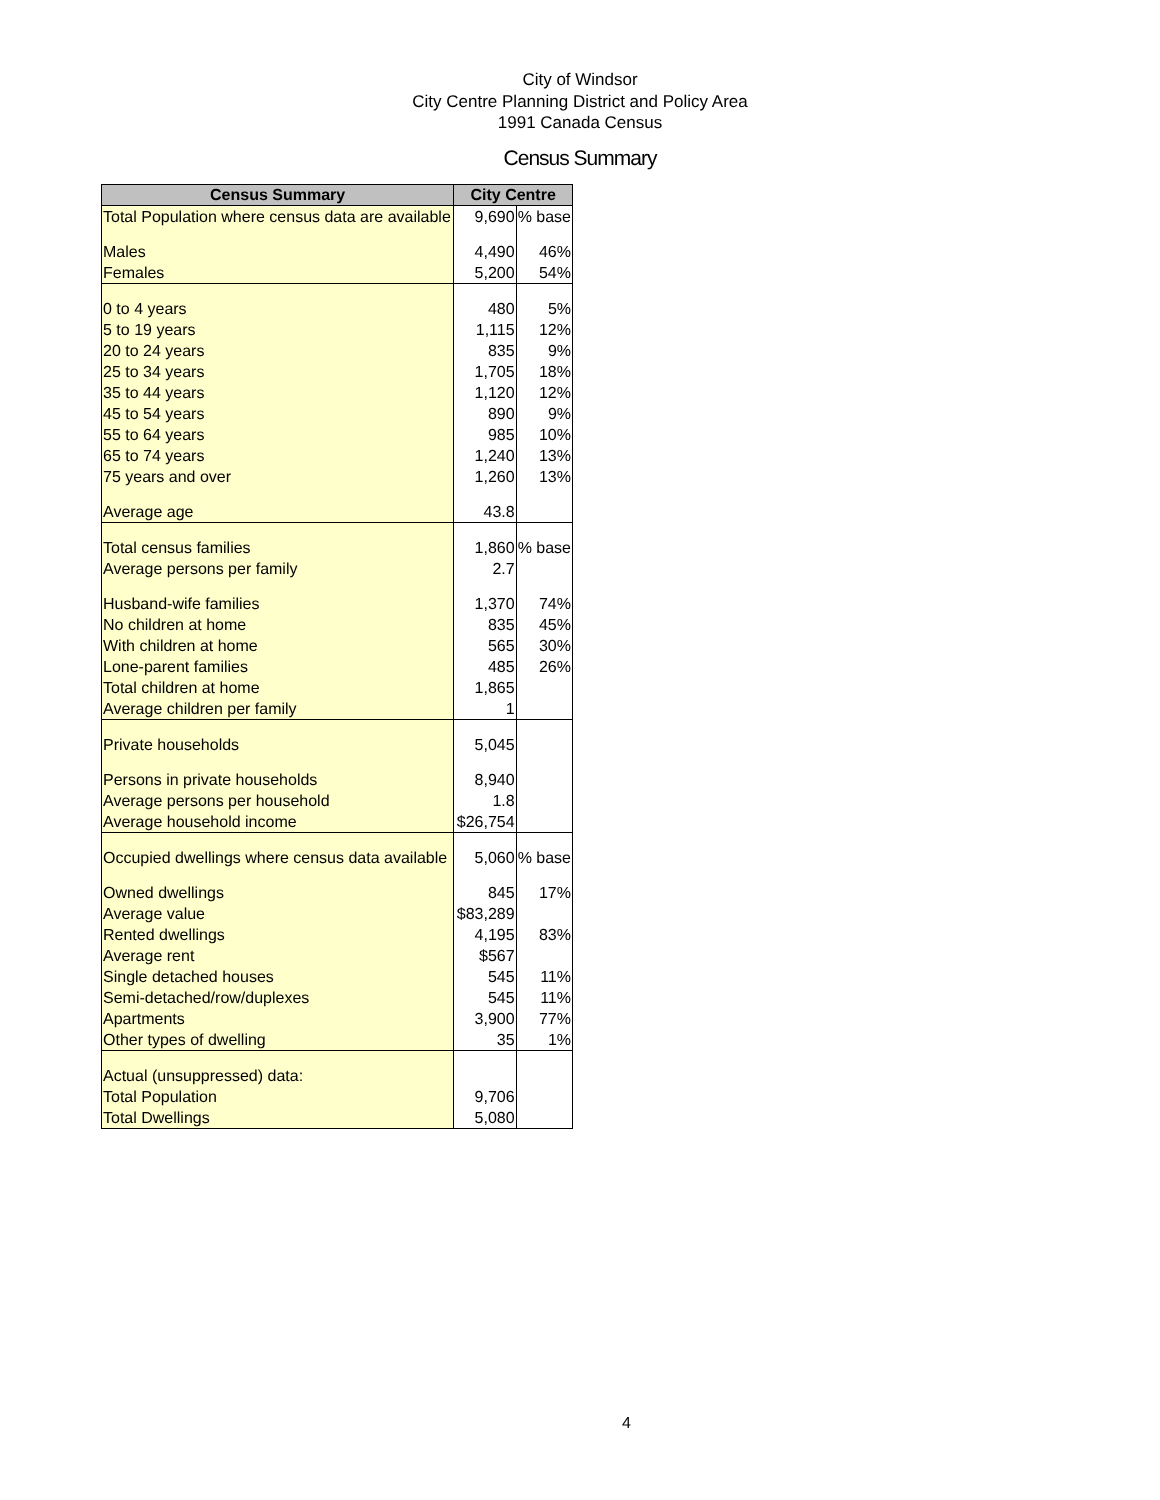City of Windsor
City Centre Planning District and Policy Area
1991 Canada Census
Census Summary
| Census Summary | City Centre | |
| --- | --- | --- |
| Total Population where census data are available | 9,690 | % base |
| Males | 4,490 | 46% |
| Females | 5,200 | 54% |
| 0 to 4 years | 480 | 5% |
| 5 to 19 years | 1,115 | 12% |
| 20 to 24 years | 835 | 9% |
| 25 to 34 years | 1,705 | 18% |
| 35 to 44 years | 1,120 | 12% |
| 45 to 54 years | 890 | 9% |
| 55 to 64 years | 985 | 10% |
| 65 to 74 years | 1,240 | 13% |
| 75 years and over | 1,260 | 13% |
| Average age | 43.8 | |
| Total census families | 1,860 | % base |
| Average persons per family | 2.7 | |
| Husband-wife families | 1,370 | 74% |
| No children at home | 835 | 45% |
| With children at home | 565 | 30% |
| Lone-parent families | 485 | 26% |
| Total children at home | 1,865 | |
| Average children per family | 1 | |
| Private households | 5,045 | |
| Persons in private households | 8,940 | |
| Average persons per household | 1.8 | |
| Average household income | $26,754 | |
| Occupied dwellings where census data available | 5,060 | % base |
| Owned dwellings | 845 | 17% |
| Average value | $83,289 | |
| Rented dwellings | 4,195 | 83% |
| Average rent | $567 | |
| Single detached houses | 545 | 11% |
| Semi-detached/row/duplexes | 545 | 11% |
| Apartments | 3,900 | 77% |
| Other types of dwelling | 35 | 1% |
| Actual (unsuppressed) data: | | |
| Total Population | 9,706 | |
| Total Dwellings | 5,080 | |
4